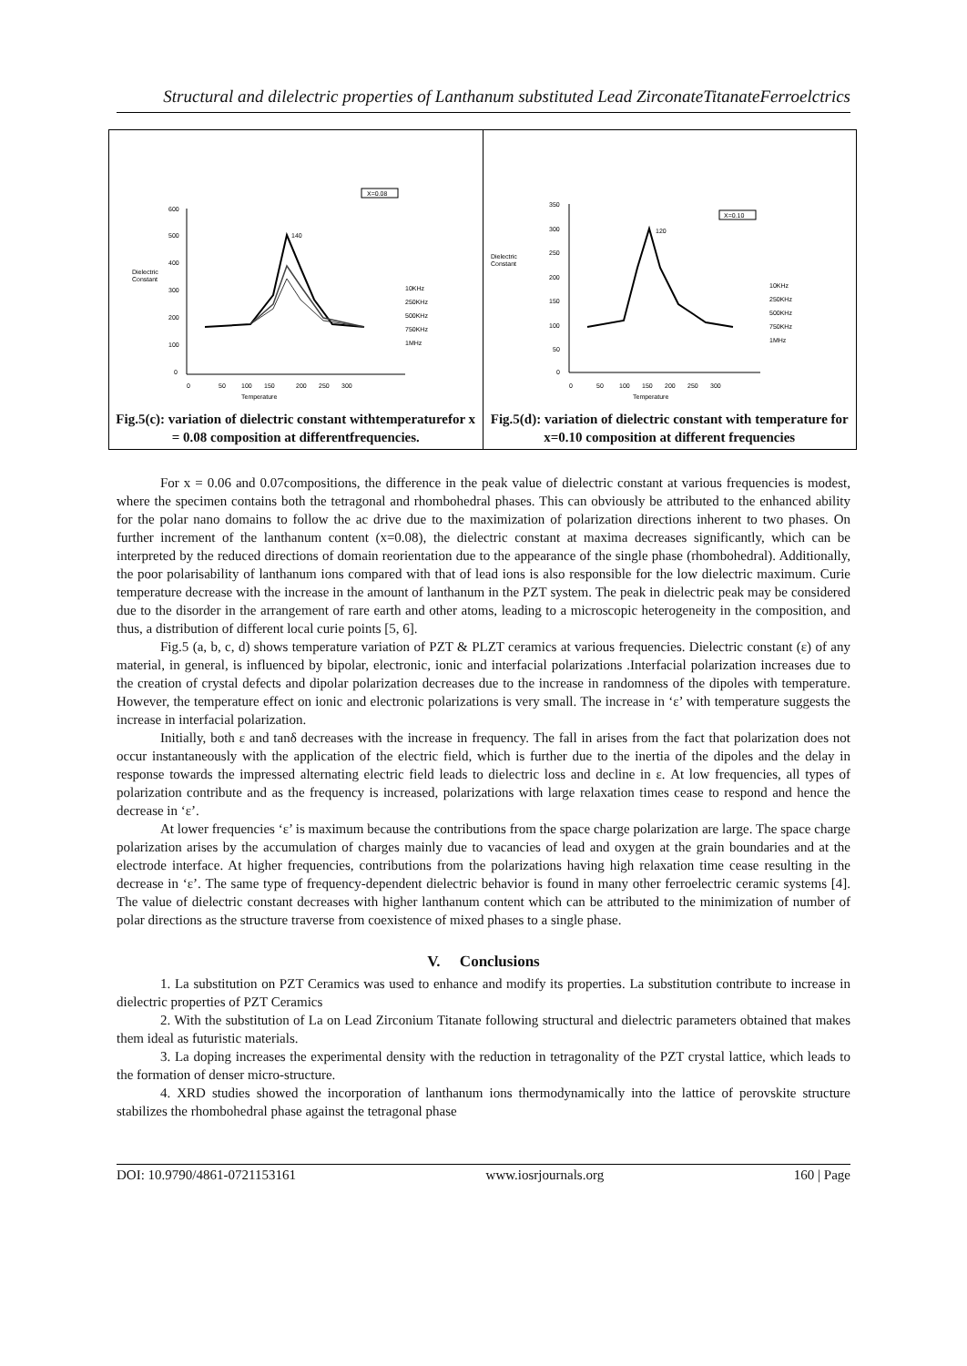Structural and dilelectric properties of Lanthanum substituted Lead ZirconateTitanateFerroelctrics
| X=0.08 600 500 400 Dielectric Constant 300 200 100 0 0 50 100 150 200 250 300 Temperature 140 10KHz 250KHz 500KHz 750KHz 1MHz Fig.5(c): variation of dielectric constant withtemperaturefor x = 0.08 composition at differentfrequencies. | X=0.10 350 300 250 Dielectric Constant 200 150 100 50 0 0 50 100 150 200 250 300 Temperature 120 10KHz 250KHz 500KHz 750KHz 1MHz Fig.5(d): variation of dielectric constant with temperature for x=0.10 composition at different frequencies |
For x = 0.06 and 0.07compositions, the difference in the peak value of dielectric constant at various frequencies is modest, where the specimen contains both the tetragonal and rhombohedral phases. This can obviously be attributed to the enhanced ability for the polar nano domains to follow the ac drive due to the maximization of polarization directions inherent to two phases. On further increment of the lanthanum content (x=0.08), the dielectric constant at maxima decreases significantly, which can be interpreted by the reduced directions of domain reorientation due to the appearance of the single phase (rhombohedral). Additionally, the poor polarisability of lanthanum ions compared with that of lead ions is also responsible for the low dielectric maximum. Curie temperature decrease with the increase in the amount of lanthanum in the PZT system. The peak in dielectric peak may be considered due to the disorder in the arrangement of rare earth and other atoms, leading to a microscopic heterogeneity in the composition, and thus, a distribution of different local curie points [5, 6].
Fig.5 (a, b, c, d) shows temperature variation of PZT & PLZT ceramics at various frequencies. Dielectric constant (ε) of any material, in general, is influenced by bipolar, electronic, ionic and interfacial polarizations .Interfacial polarization increases due to the creation of crystal defects and dipolar polarization decreases due to the increase in randomness of the dipoles with temperature. However, the temperature effect on ionic and electronic polarizations is very small. The increase in ‘ε’ with temperature suggests the increase in interfacial polarization.
Initially, both ε and tanδ decreases with the increase in frequency. The fall in arises from the fact that polarization does not occur instantaneously with the application of the electric field, which is further due to the inertia of the dipoles and the delay in response towards the impressed alternating electric field leads to dielectric loss and decline in ε. At low frequencies, all types of polarization contribute and as the frequency is increased, polarizations with large relaxation times cease to respond and hence the decrease in ‘ε’.
At lower frequencies ‘ε’ is maximum because the contributions from the space charge polarization are large. The space charge polarization arises by the accumulation of charges mainly due to vacancies of lead and oxygen at the grain boundaries and at the electrode interface. At higher frequencies, contributions from the polarizations having high relaxation time cease resulting in the decrease in ‘ε’. The same type of frequency-dependent dielectric behavior is found in many other ferroelectric ceramic systems [4]. The value of dielectric constant decreases with higher lanthanum content which can be attributed to the minimization of number of polar directions as the structure traverse from coexistence of mixed phases to a single phase.
V. Conclusions
1. La substitution on PZT Ceramics was used to enhance and modify its properties. La substitution contribute to increase in dielectric properties of PZT Ceramics
2. With the substitution of La on Lead Zirconium Titanate following structural and dielectric parameters obtained that makes them ideal as futuristic materials.
3. La doping increases the experimental density with the reduction in tetragonality of the PZT crystal lattice, which leads to the formation of denser micro-structure.
4. XRD studies showed the incorporation of lanthanum ions thermodynamically into the lattice of perovskite structure stabilizes the rhombohedral phase against the tetragonal phase
DOI: 10.9790/4861-0721153161 www.iosrjournals.org 160 | Page